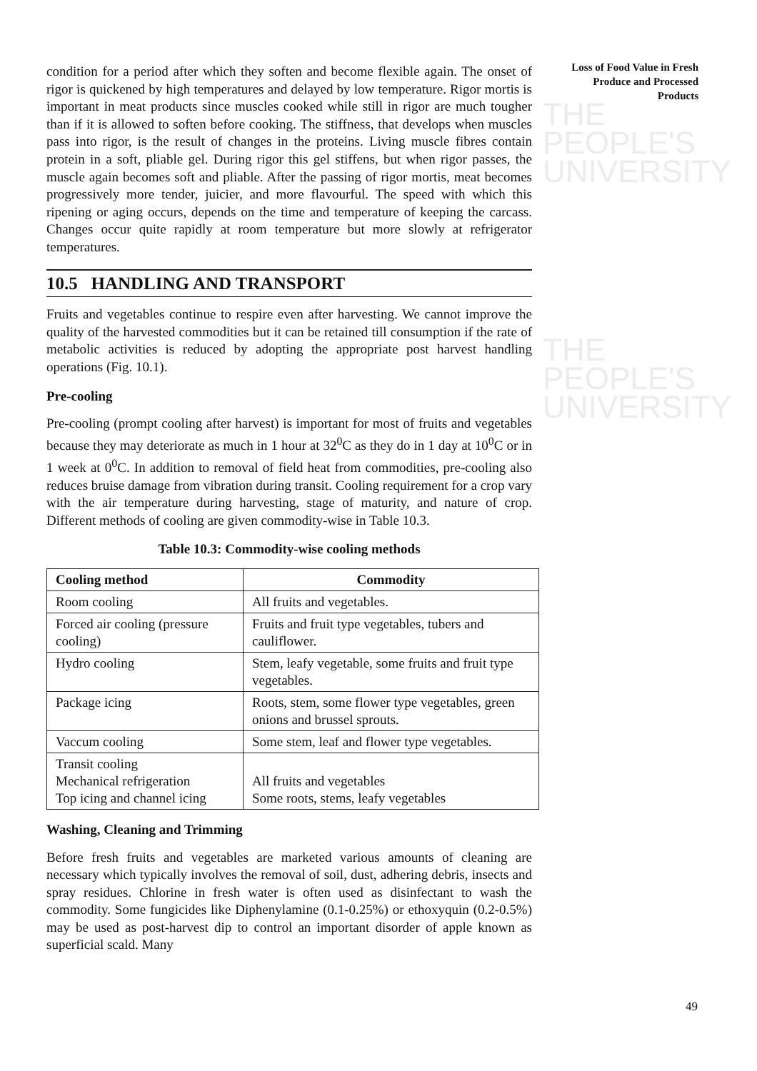THE PEOPLE'S
UNIVERSITY
THE PEOPLE'S
UNIVERSITY
Loss of Food Value in Fresh Produce and Processed Products
condition for a period after which they soften and become flexible again. The onset of rigor is quickened by high temperatures and delayed by low temperature. Rigor mortis is important in meat products since muscles cooked while still in rigor are much tougher than if it is allowed to soften before cooking. The stiffness, that develops when muscles pass into rigor, is the result of changes in the proteins. Living muscle fibres contain protein in a soft, pliable gel. During rigor this gel stiffens, but when rigor passes, the muscle again becomes soft and pliable. After the passing of rigor mortis, meat becomes progressively more tender, juicier, and more flavourful. The speed with which this ripening or aging occurs, depends on the time and temperature of keeping the carcass. Changes occur quite rapidly at room temperature but more slowly at refrigerator temperatures.
10.5 HANDLING AND TRANSPORT
Fruits and vegetables continue to respire even after harvesting. We cannot improve the quality of the harvested commodities but it can be retained till consumption if the rate of metabolic activities is reduced by adopting the appropriate post harvest handling operations (Fig. 10.1).
Pre-cooling
Pre-cooling (prompt cooling after harvest) is important for most of fruits and vegetables because they may deteriorate as much in 1 hour at 32<sup>0</sup>C as they do in 1 day at 10<sup>0</sup>C or in 1 week at 0<sup>0</sup>C. In addition to removal of field heat from commodities, pre-cooling also reduces bruise damage from vibration during transit. Cooling requirement for a crop vary with the air temperature during harvesting, stage of maturity, and nature of crop. Different methods of cooling are given commodity-wise in Table 10.3.
Table 10.3: Commodity-wise cooling methods
| Cooling method | Commodity |
| --- | --- |
| Room cooling | All fruits and vegetables. |
| Forced air cooling (pressure cooling) | Fruits and fruit type vegetables, tubers and cauliflower. |
| Hydro cooling | Stem, leafy vegetable, some fruits and fruit type vegetables. |
| Package icing | Roots, stem, some flower type vegetables, green onions and brussel sprouts. |
| Vaccum cooling | Some stem, leaf and flower type vegetables. |
| Transit cooling Mechanical refrigeration Top icing and channel icing | All fruits and vegetables Some roots, stems, leafy vegetables |
Washing, Cleaning and Trimming
Before fresh fruits and vegetables are marketed various amounts of cleaning are necessary which typically involves the removal of soil, dust, adhering debris, insects and spray residues. Chlorine in fresh water is often used as disinfectant to wash the commodity. Some fungicides like Diphenylamine (0.1-0.25%) or ethoxyquin (0.2-0.5%) may be used as post-harvest dip to control an important disorder of apple known as superficial scald. Many
49